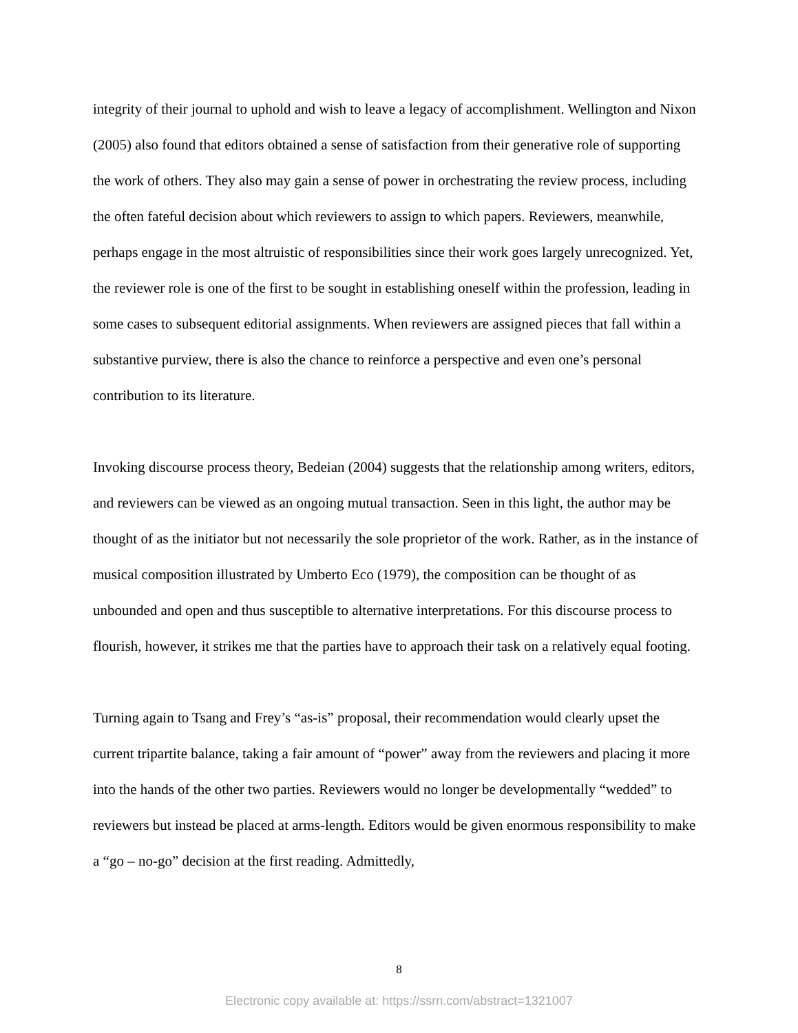integrity of their journal to uphold and wish to leave a legacy of accomplishment. Wellington and Nixon (2005) also found that editors obtained a sense of satisfaction from their generative role of supporting the work of others. They also may gain a sense of power in orchestrating the review process, including the often fateful decision about which reviewers to assign to which papers. Reviewers, meanwhile, perhaps engage in the most altruistic of responsibilities since their work goes largely unrecognized. Yet, the reviewer role is one of the first to be sought in establishing oneself within the profession, leading in some cases to subsequent editorial assignments. When reviewers are assigned pieces that fall within a substantive purview, there is also the chance to reinforce a perspective and even one’s personal contribution to its literature.
Invoking discourse process theory, Bedeian (2004) suggests that the relationship among writers, editors, and reviewers can be viewed as an ongoing mutual transaction. Seen in this light, the author may be thought of as the initiator but not necessarily the sole proprietor of the work. Rather, as in the instance of musical composition illustrated by Umberto Eco (1979), the composition can be thought of as unbounded and open and thus susceptible to alternative interpretations. For this discourse process to flourish, however, it strikes me that the parties have to approach their task on a relatively equal footing.
Turning again to Tsang and Frey’s “as-is” proposal, their recommendation would clearly upset the current tripartite balance, taking a fair amount of “power” away from the reviewers and placing it more into the hands of the other two parties. Reviewers would no longer be developmentally “wedded” to reviewers but instead be placed at arms-length. Editors would be given enormous responsibility to make a “go – no-go” decision at the first reading. Admittedly,
8
Electronic copy available at: https://ssrn.com/abstract=1321007